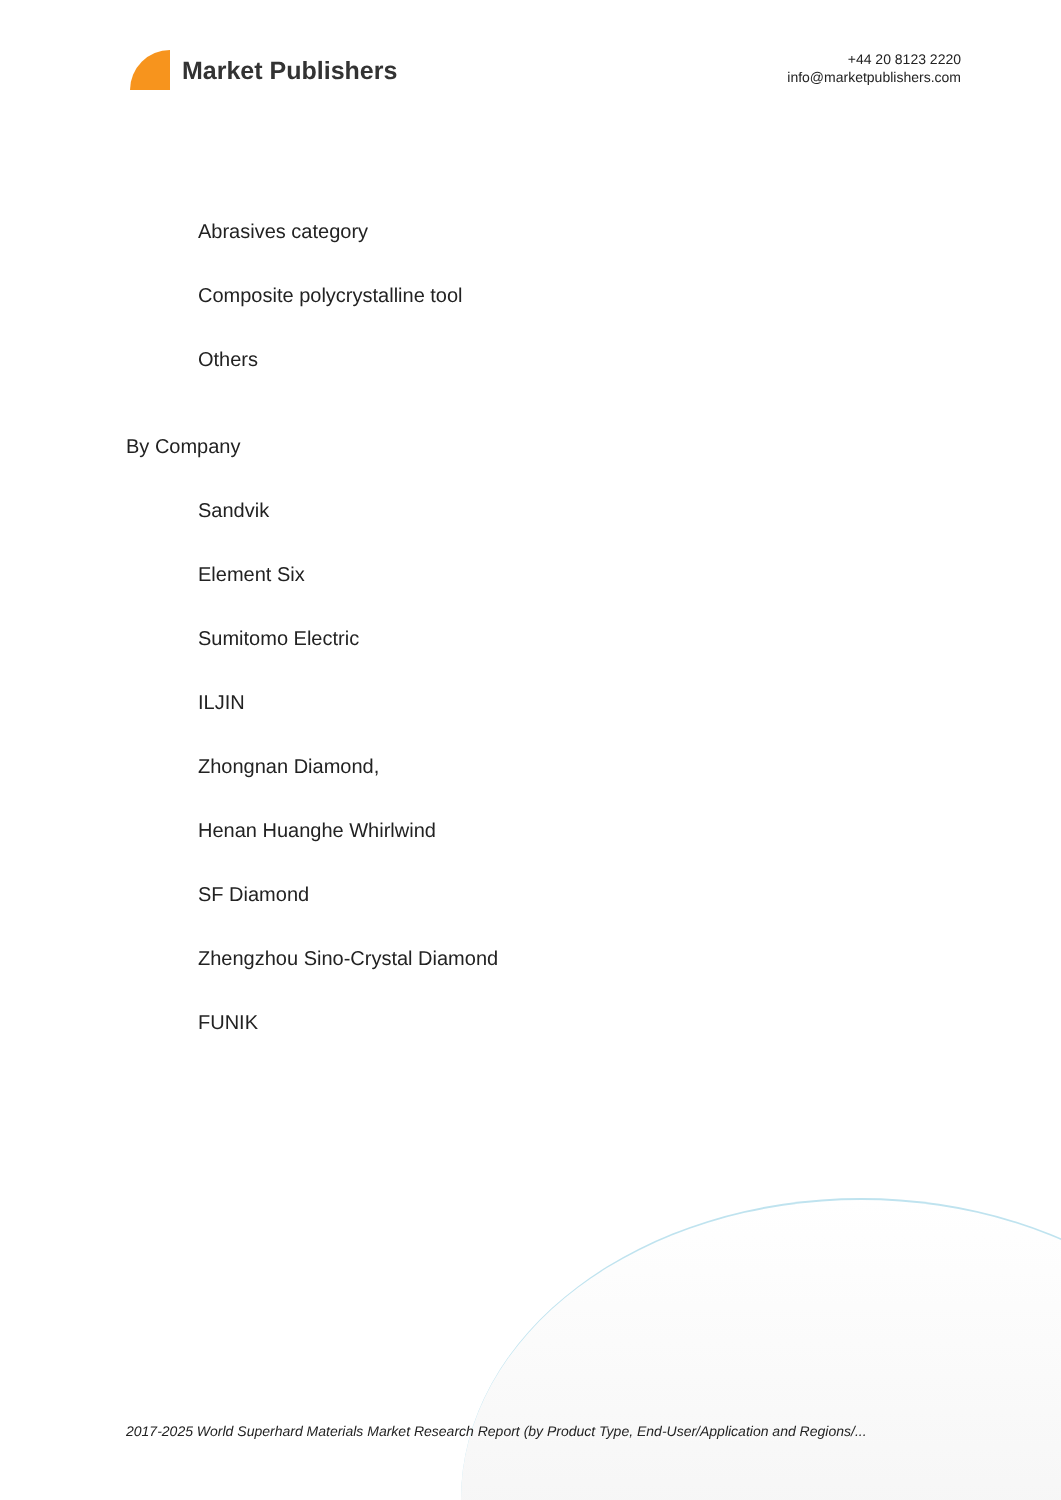Market Publishers
+44 20 8123 2220
info@marketpublishers.com
Abrasives category
Composite polycrystalline tool
Others
By Company
Sandvik
Element Six
Sumitomo Electric
ILJIN
Zhongnan Diamond,
Henan Huanghe Whirlwind
SF Diamond
Zhengzhou Sino-Crystal Diamond
FUNIK
2017-2025 World Superhard Materials Market Research Report (by Product Type, End-User/Application and Regions/...